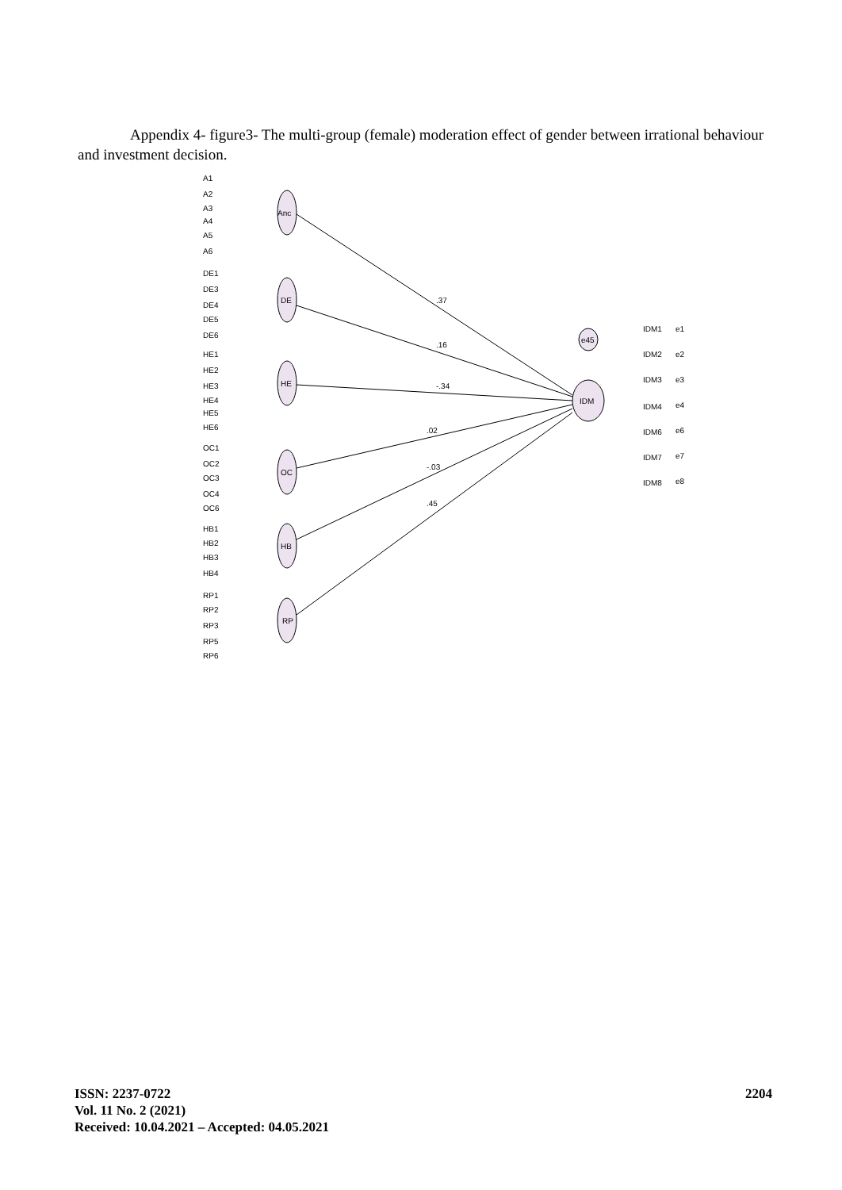Appendix 4- figure3- The multi-group (female) moderation effect of gender between irrational behaviour and investment decision.
Anc
DE
HE
OC
HB
RP
IDM
e45
.37
.16
-.34
.02
-.03
.45
A1
A2
A3
A4
A5
A6
DE1
DE3
DE4
DE5
DE6
HE1
HE2
HE3
HE4
HE5
HE6
OC1
OC2
OC3
OC4
OC6
HB1
HB2
HB3
HB4
RP1
RP2
RP3
RP5
RP6
IDM1
IDM2
IDM3
IDM4
IDM6
IDM7
IDM8
e1
e2
e3
e4
e6
e7
e8
ISSN: 2237-0722
Vol. 11 No. 2 (2021)
Received: 10.04.2021 – Accepted: 04.05.2021
2204